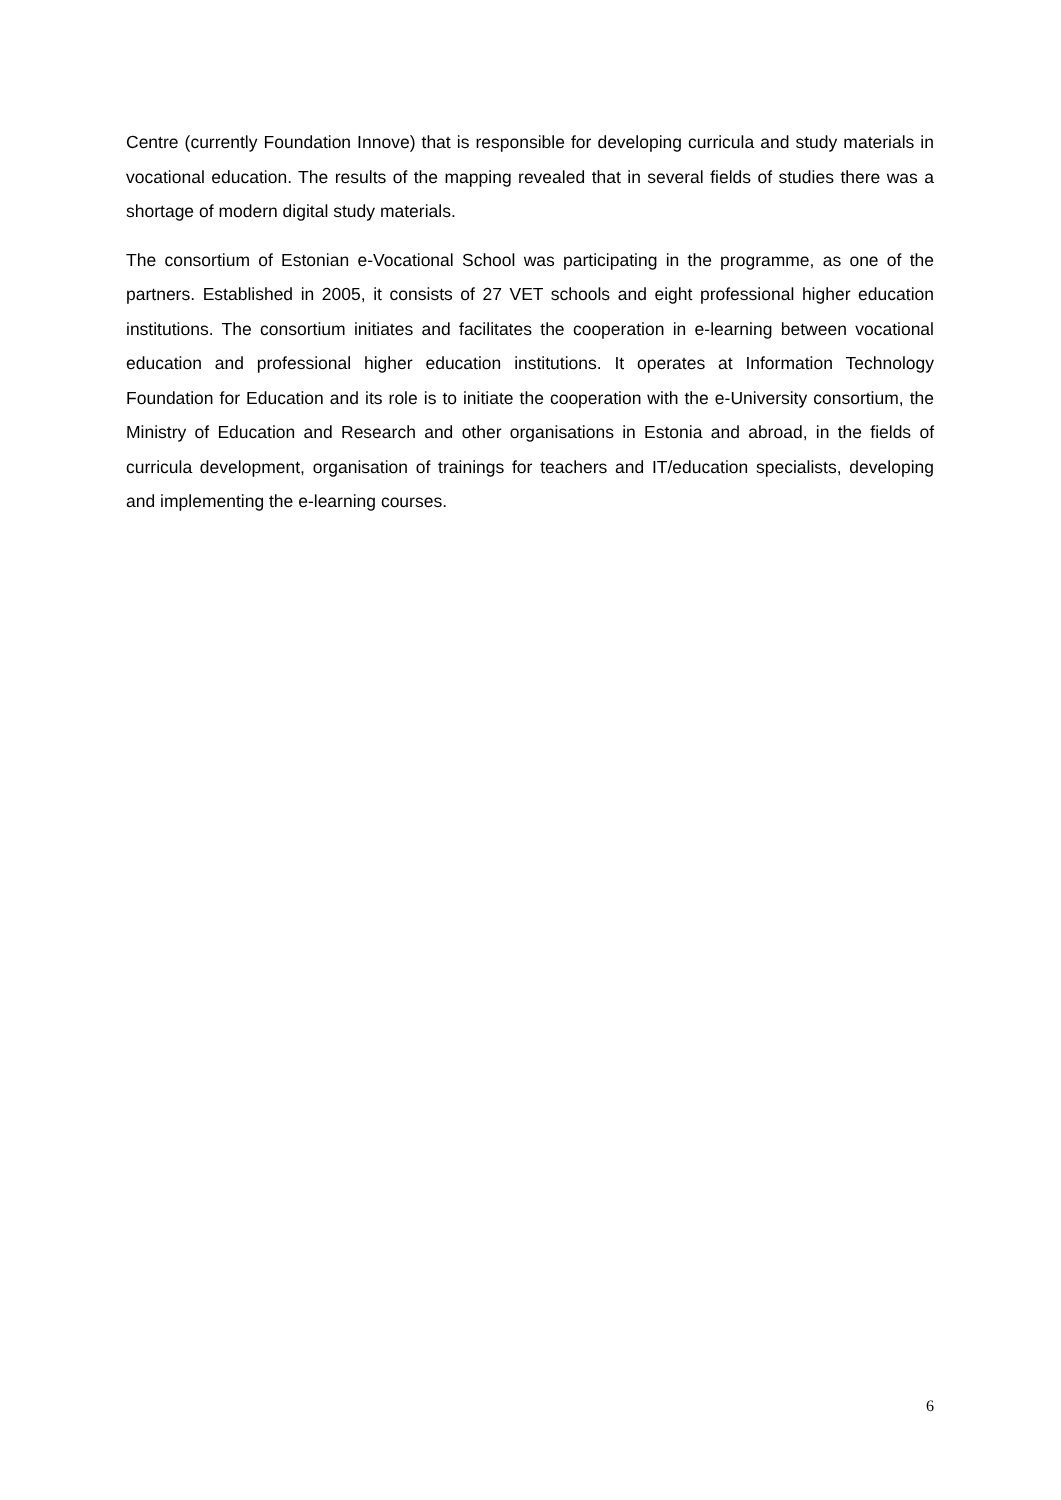Centre (currently Foundation Innove) that is responsible for developing curricula and study materials in vocational education. The results of the mapping revealed that in several fields of studies there was a shortage of modern digital study materials.
The consortium of Estonian e-Vocational School was participating in the programme, as one of the partners. Established in 2005, it consists of 27 VET schools and eight professional higher education institutions. The consortium initiates and facilitates the cooperation in e-learning between vocational education and professional higher education institutions. It operates at Information Technology Foundation for Education and its role is to initiate the cooperation with the e-University consortium, the Ministry of Education and Research and other organisations in Estonia and abroad, in the fields of curricula development, organisation of trainings for teachers and IT/education specialists, developing and implementing the e-learning courses.
6